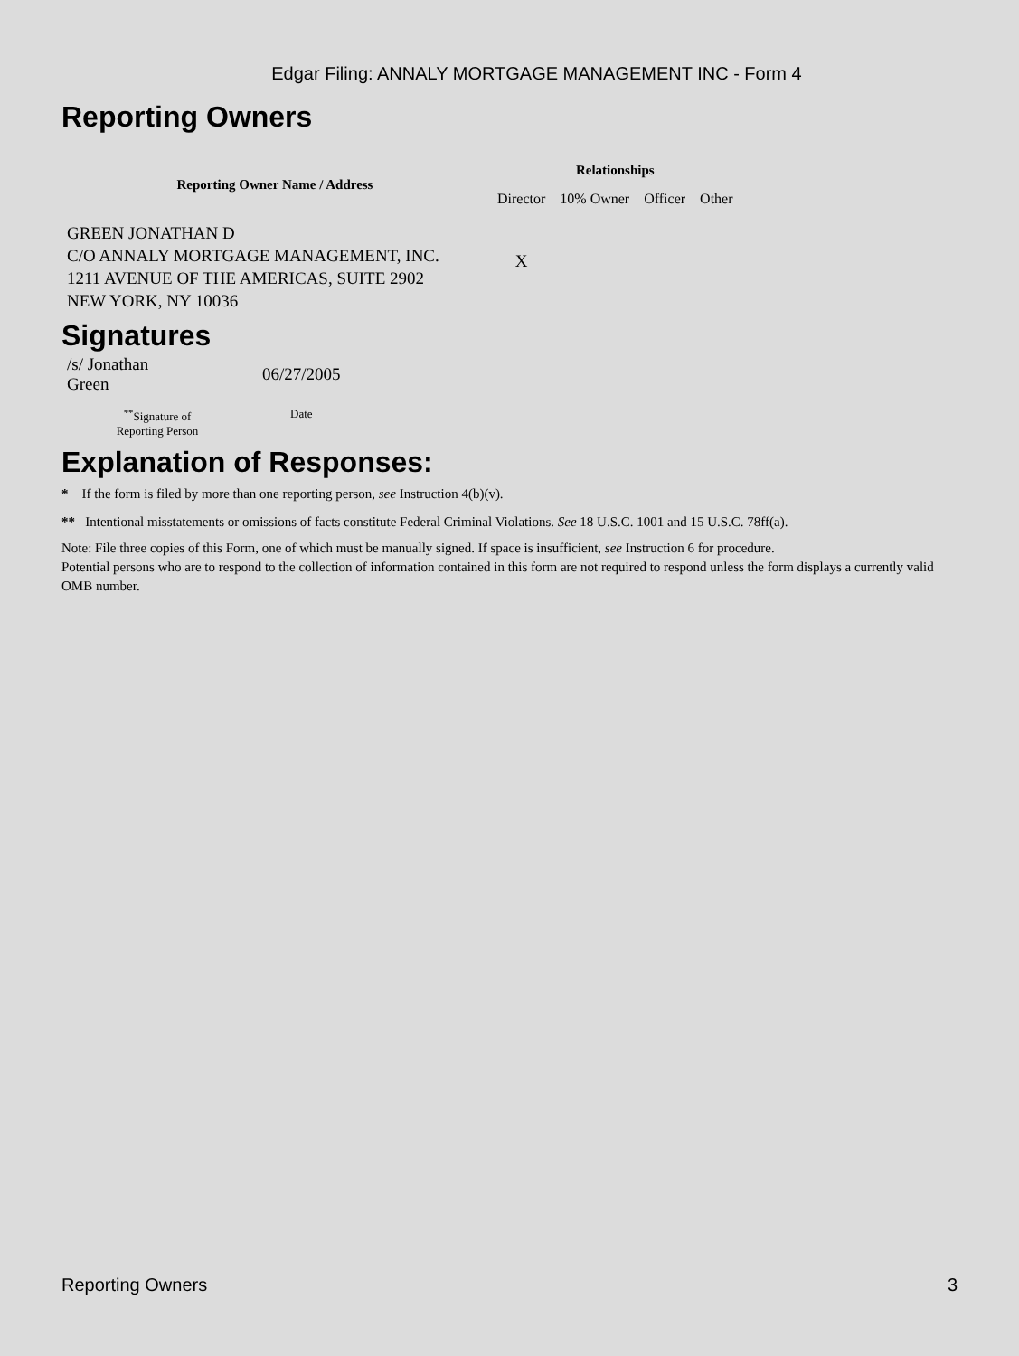Edgar Filing: ANNALY MORTGAGE MANAGEMENT INC - Form 4
Reporting Owners
| Reporting Owner Name / Address | Relationships | | | |
| --- | --- | --- | --- | --- |
| | Director | 10% Owner | Officer | Other |
| GREEN JONATHAN D C/O ANNALY MORTGAGE MANAGEMENT, INC. 1211 AVENUE OF THE AMERICAS, SUITE 2902 NEW YORK, NY 10036 | X | | | |
Signatures
| /s/ Jonathan Green | 06/27/2005 |
| <sup>**</sup> Signature of Reporting Person | Date |
Explanation of Responses:
* If the form is filed by more than one reporting person, see Instruction 4(b)(v).
** Intentional misstatements or omissions of facts constitute Federal Criminal Violations. See 18 U.S.C. 1001 and 15 U.S.C. 78ff(a).
Note: File three copies of this Form, one of which must be manually signed. If space is insufficient, see Instruction 6 for procedure.
Potential persons who are to respond to the collection of information contained in this form are not required to respond unless the form displays a currently valid OMB number.
Reporting Owners 3